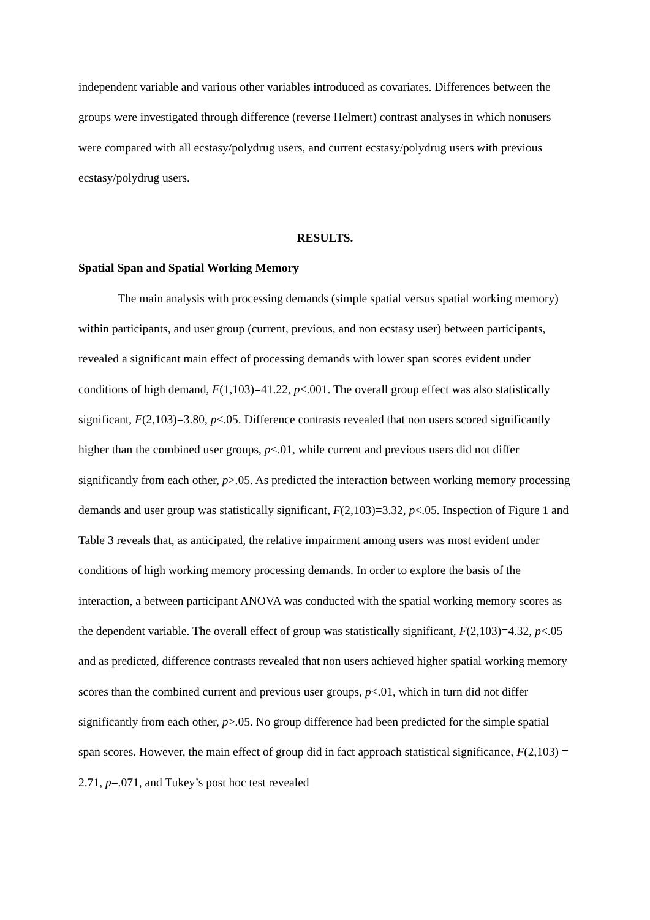independent variable and various other variables introduced as covariates. Differences between the groups were investigated through difference (reverse Helmert) contrast analyses in which nonusers were compared with all ecstasy/polydrug users, and current ecstasy/polydrug users with previous ecstasy/polydrug users.
RESULTS.
Spatial Span and Spatial Working Memory
The main analysis with processing demands (simple spatial versus spatial working memory) within participants, and user group (current, previous, and non ecstasy user) between participants, revealed a significant main effect of processing demands with lower span scores evident under conditions of high demand, F(1,103)=41.22, p<.001. The overall group effect was also statistically significant, F(2,103)=3.80, p<.05. Difference contrasts revealed that non users scored significantly higher than the combined user groups, p<.01, while current and previous users did not differ significantly from each other, p>.05. As predicted the interaction between working memory processing demands and user group was statistically significant, F(2,103)=3.32, p<.05. Inspection of Figure 1 and Table 3 reveals that, as anticipated, the relative impairment among users was most evident under conditions of high working memory processing demands. In order to explore the basis of the interaction, a between participant ANOVA was conducted with the spatial working memory scores as the dependent variable. The overall effect of group was statistically significant, F(2,103)=4.32, p<.05 and as predicted, difference contrasts revealed that non users achieved higher spatial working memory scores than the combined current and previous user groups, p<.01, which in turn did not differ significantly from each other, p>.05. No group difference had been predicted for the simple spatial span scores. However, the main effect of group did in fact approach statistical significance, F(2,103) = 2.71, p=.071, and Tukey’s post hoc test revealed